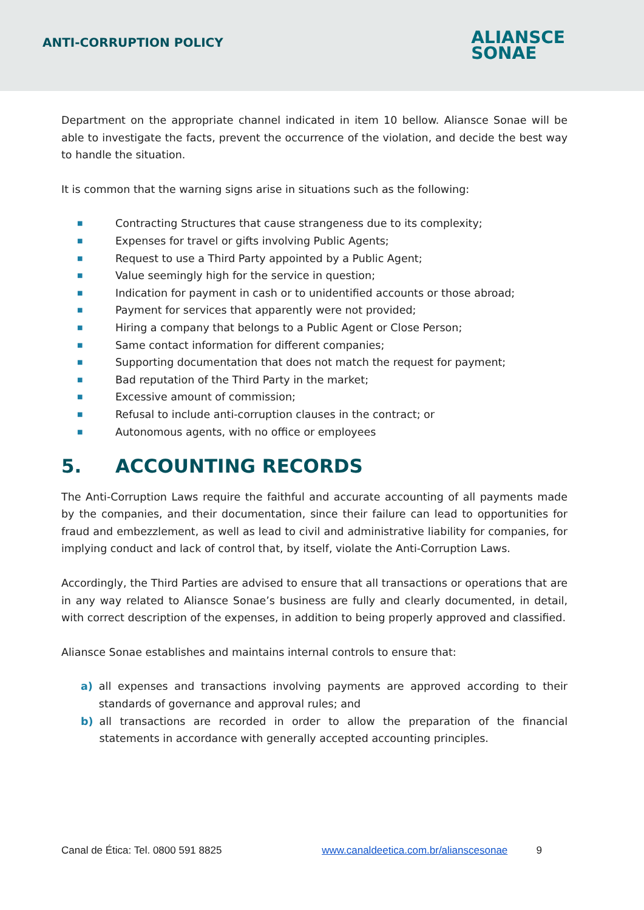ANTI-CORRUPTION POLICY
ALIANSCE
SONAE
Department on the appropriate channel indicated in item 10 bellow. Aliansce Sonae will be able to investigate the facts, prevent the occurrence of the violation, and decide the best way to handle the situation.
It is common that the warning signs arise in situations such as the following:
■ Contracting Structures that cause strangeness due to its complexity;
■ Expenses for travel or gifts involving Public Agents;
■ Request to use a Third Party appointed by a Public Agent;
■ Value seemingly high for the service in question;
■ Indication for payment in cash or to unidentified accounts or those abroad;
■ Payment for services that apparently were not provided;
■ Hiring a company that belongs to a Public Agent or Close Person;
■ Same contact information for different companies;
■ Supporting documentation that does not match the request for payment;
■ Bad reputation of the Third Party in the market;
■ Excessive amount of commission;
■ Refusal to include anti-corruption clauses in the contract; or
■ Autonomous agents, with no office or employees
5. ACCOUNTING RECORDS
The Anti-Corruption Laws require the faithful and accurate accounting of all payments made by the companies, and their documentation, since their failure can lead to opportunities for fraud and embezzlement, as well as lead to civil and administrative liability for companies, for implying conduct and lack of control that, by itself, violate the Anti-Corruption Laws.
Accordingly, the Third Parties are advised to ensure that all transactions or operations that are in any way related to Aliansce Sonae’s business are fully and clearly documented, in detail, with correct description of the expenses, in addition to being properly approved and classified.
Aliansce Sonae establishes and maintains internal controls to ensure that:
a) all expenses and transactions involving payments are approved according to their standards of governance and approval rules; and
b) all transactions are recorded in order to allow the preparation of the financial statements in accordance with generally accepted accounting principles.
Canal de Ética: Tel. 0800 591 8825 www.canaldeetica.com.br/alianscesonae 9